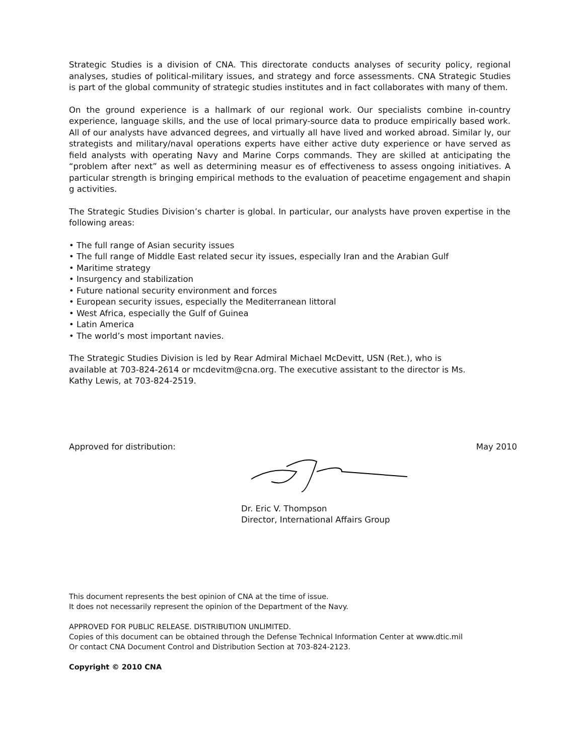Strategic Studies is a division of CNA. This directorate conducts analyses of security policy, regional analyses, studies of political-military issues, and strategy and force assessments. CNA Strategic Studies is part of the global community of strategic studies institutes and in fact collaborates with many of them.
On the ground experience is a hallmark of our regional work. Our specialists combine in-country experience, language skills, and the use of local primary-source data to produce empirically based work. All of our analysts have advanced degrees, and virtually all have lived and worked abroad. Similar ly, our strategists and military/naval operations experts have either active duty experience or have served as field analysts with operating Navy and Marine Corps commands. They are skilled at anticipating the “problem after next” as well as determining measur es of effectiveness to assess ongoing initiatives. A particular strength is bringing empirical methods to the evaluation of peacetime engagement and shapin g activities.
The Strategic Studies Division’s charter is global. In particular, our analysts have proven expertise in the following areas:
• The full range of Asian security issues
• The full range of Middle East related secur ity issues, especially Iran and the Arabian Gulf
• Maritime strategy
• Insurgency and stabilization
• Future national security environment and forces
• European security issues, especially the Mediterranean littoral
• West Africa, especially the Gulf of Guinea
• Latin America
• The world’s most important navies.
The Strategic Studies Division is led by Rear Admiral Michael McDevitt, USN (Ret.), who is
available at 703-824-2614 or mcdevitm@cna.org. The executive assistant to the director is Ms.
Kathy Lewis, at 703-824-2519.
Approved for distribution: May 2010
Dr. Eric V. Thompson
Director, International Affairs Group
This document represents the best opinion of CNA at the time of issue.
It does not necessarily represent the opinion of the Department of the Navy.
APPROVED FOR PUBLIC RELEASE. DISTRIBUTION UNLIMITED.
Copies of this document can be obtained through the Defense Technical Information Center at www.dtic.mil
Or contact CNA Document Control and Distribution Section at 703-824-2123.
Copyright © 2010 CNA